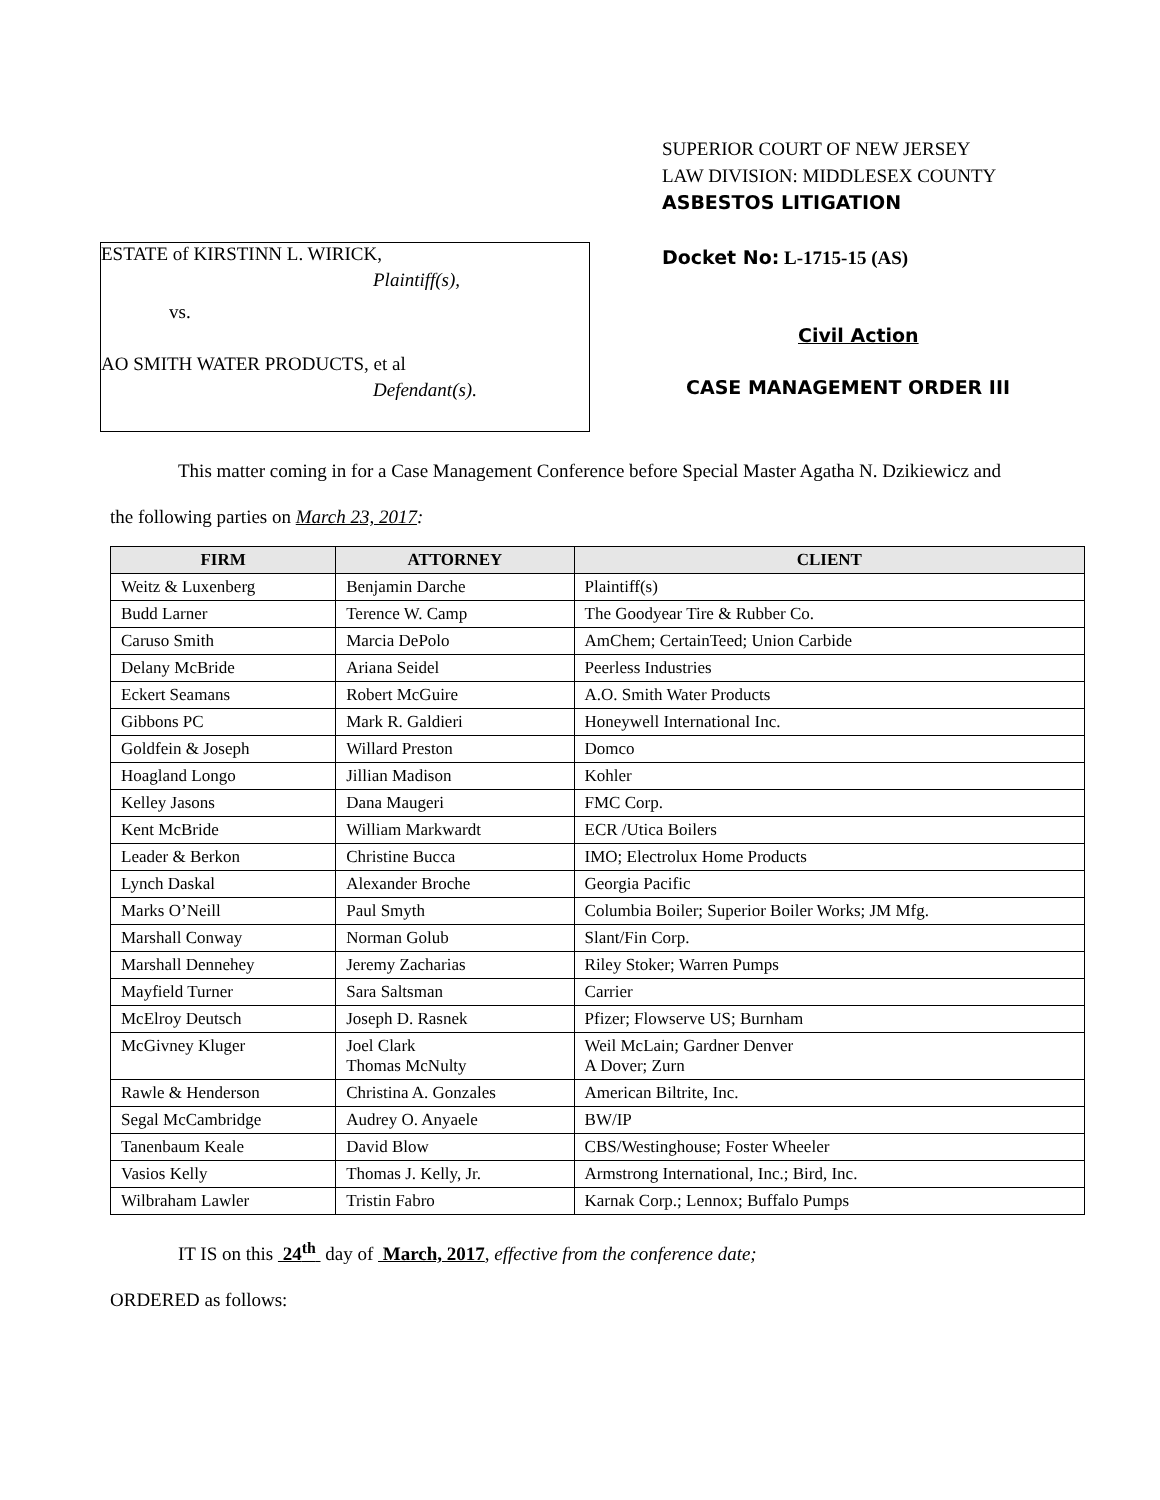ESTATE of KIRSTINN L. WIRICK,
Plaintiff(s),
vs.
AO SMITH WATER PRODUCTS, et al
Defendant(s).
SUPERIOR COURT OF NEW JERSEY
LAW DIVISION: MIDDLESEX COUNTY
ASBESTOS LITIGATION
Docket No: L-1715-15 (AS)
Civil Action
CASE MANAGEMENT ORDER III
This matter coming in for a Case Management Conference before Special Master Agatha N. Dzikiewicz and
the following parties on March 23, 2017:
| FIRM | ATTORNEY | CLIENT |
| --- | --- | --- |
| Weitz & Luxenberg | Benjamin Darche | Plaintiff(s) |
| Budd Larner | Terence W. Camp | The Goodyear Tire & Rubber Co. |
| Caruso Smith | Marcia DePolo | AmChem; CertainTeed; Union Carbide |
| Delany McBride | Ariana Seidel | Peerless Industries |
| Eckert Seamans | Robert McGuire | A.O. Smith Water Products |
| Gibbons PC | Mark R. Galdieri | Honeywell International Inc. |
| Goldfein & Joseph | Willard Preston | Domco |
| Hoagland Longo | Jillian Madison | Kohler |
| Kelley Jasons | Dana Maugeri | FMC Corp. |
| Kent McBride | William Markwardt | ECR /Utica Boilers |
| Leader & Berkon | Christine Bucca | IMO; Electrolux Home Products |
| Lynch Daskal | Alexander Broche | Georgia Pacific |
| Marks O’Neill | Paul Smyth | Columbia Boiler; Superior Boiler Works; JM Mfg. |
| Marshall Conway | Norman Golub | Slant/Fin Corp. |
| Marshall Dennehey | Jeremy Zacharias | Riley Stoker; Warren Pumps |
| Mayfield Turner | Sara Saltsman | Carrier |
| McElroy Deutsch | Joseph D. Rasnek | Pfizer; Flowserve US; Burnham |
| McGivney Kluger | Joel Clark Thomas McNulty | Weil McLain; Gardner Denver A Dover; Zurn |
| Rawle & Henderson | Christina A. Gonzales | American Biltrite, Inc. |
| Segal McCambridge | Audrey O. Anyaele | BW/IP |
| Tanenbaum Keale | David Blow | CBS/Westinghouse; Foster Wheeler |
| Vasios Kelly | Thomas J. Kelly, Jr. | Armstrong International, Inc.; Bird, Inc. |
| Wilbraham Lawler | Tristin Fabro | Karnak Corp.; Lennox; Buffalo Pumps |
IT IS on this 24<sup>th</sup> day of March, 2017, effective from the conference date;
ORDERED as follows: